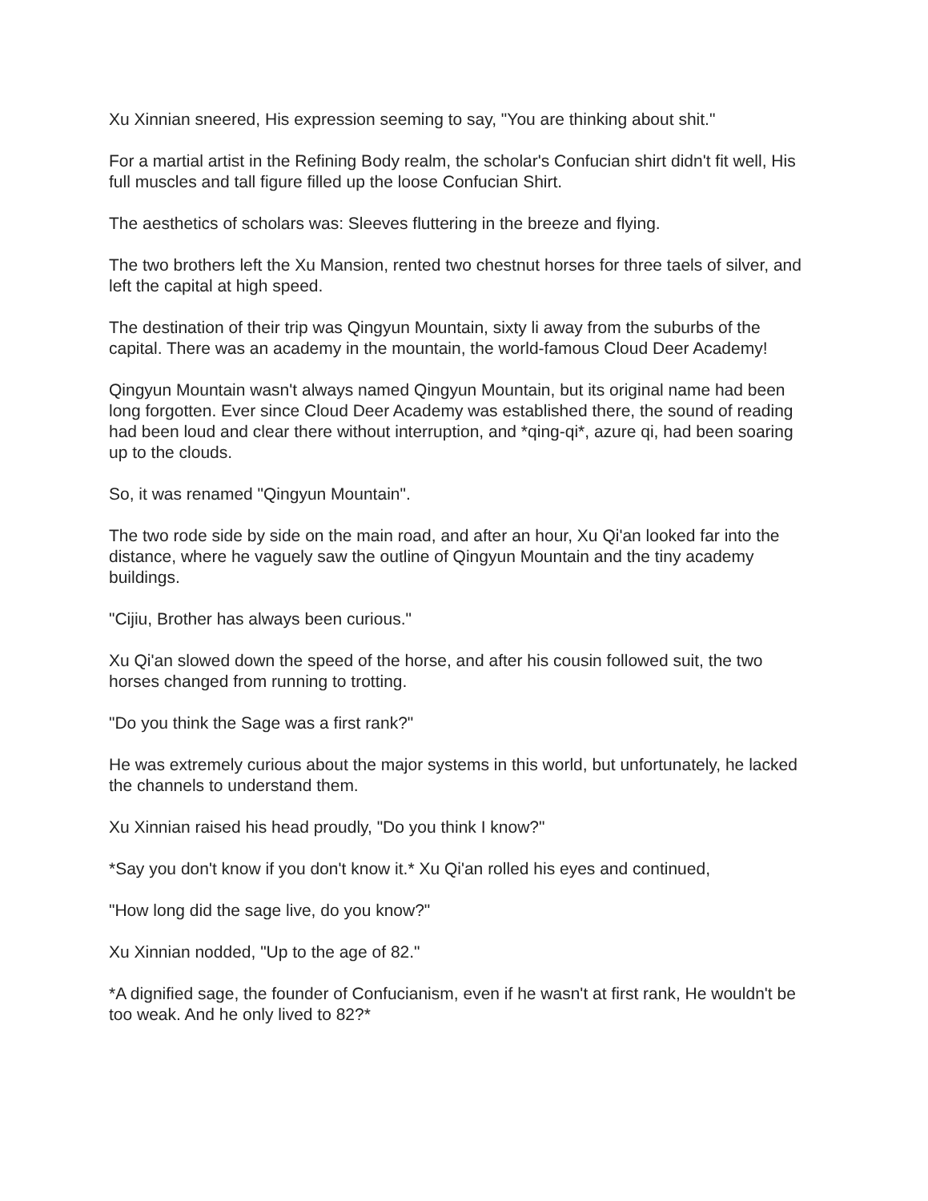Xu Xinnian sneered, His expression seeming to say, "You are thinking about shit."
For a martial artist in the Refining Body realm, the scholar's Confucian shirt didn't fit well, His full muscles and tall figure filled up the loose Confucian Shirt.
The aesthetics of scholars was: Sleeves fluttering in the breeze and flying.
The two brothers left the Xu Mansion, rented two chestnut horses for three taels of silver, and left the capital at high speed.
The destination of their trip was Qingyun Mountain, sixty li away from the suburbs of the capital. There was an academy in the mountain, the world-famous Cloud Deer Academy!
Qingyun Mountain wasn't always named Qingyun Mountain, but its original name had been long forgotten. Ever since Cloud Deer Academy was established there, the sound of reading had been loud and clear there without interruption, and *qing-qi*, azure qi, had been soaring up to the clouds.
So, it was renamed "Qingyun Mountain".
The two rode side by side on the main road, and after an hour, Xu Qi'an looked far into the distance, where he vaguely saw the outline of Qingyun Mountain and the tiny academy buildings.
"Cijiu, Brother has always been curious."
Xu Qi'an slowed down the speed of the horse, and after his cousin followed suit, the two horses changed from running to trotting.
"Do you think the Sage was a first rank?"
He was extremely curious about the major systems in this world, but unfortunately, he lacked the channels to understand them.
Xu Xinnian raised his head proudly, "Do you think I know?"
*Say you don't know if you don't know it.* Xu Qi'an rolled his eyes and continued,
"How long did the sage live, do you know?"
Xu Xinnian nodded, "Up to the age of 82."
*A dignified sage, the founder of Confucianism, even if he wasn't at first rank, He wouldn't be too weak. And he only lived to 82?*